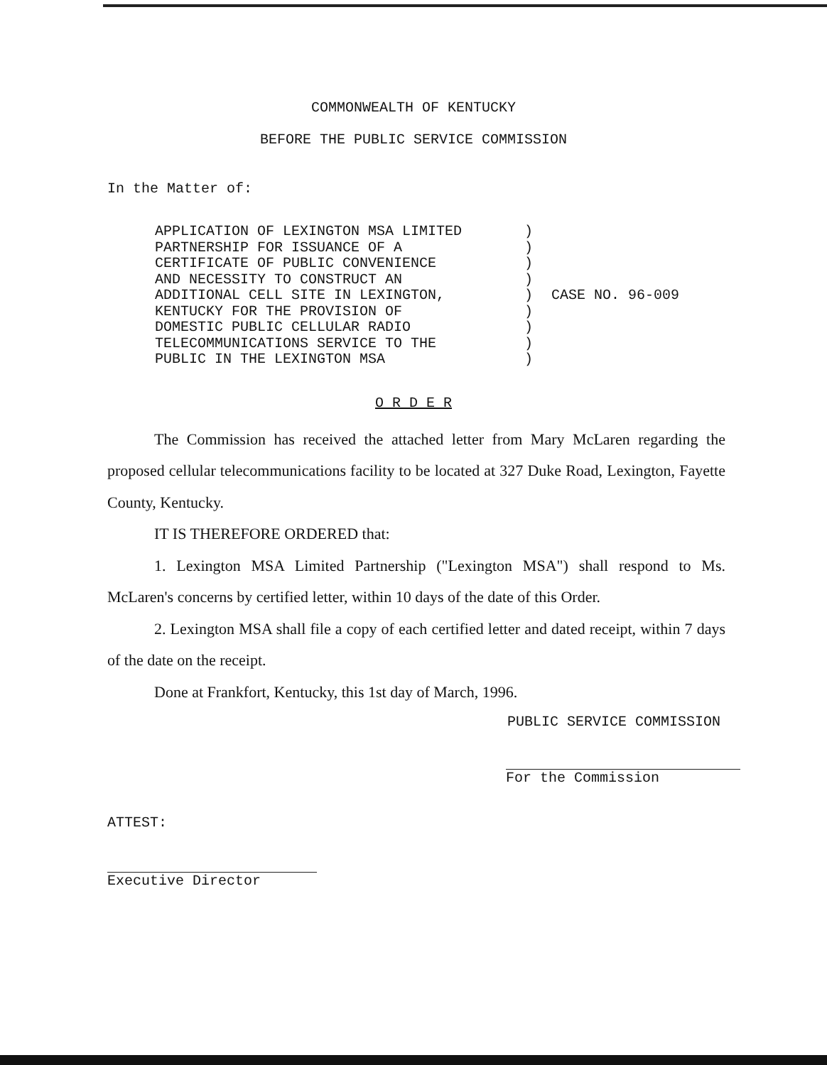COMMONWEALTH OF KENTUCKY
BEFORE THE PUBLIC SERVICE COMMISSION
In the Matter of:
APPLICATION OF LEXINGTON MSA LIMITED
PARTNERSHIP FOR ISSUANCE OF A
CERTIFICATE OF PUBLIC CONVENIENCE
AND NECESSITY TO CONSTRUCT AN
ADDITIONAL CELL SITE IN LEXINGTON,
KENTUCKY FOR THE PROVISION OF
DOMESTIC PUBLIC CELLULAR RADIO
TELECOMMUNICATIONS SERVICE TO THE
PUBLIC IN THE LEXINGTON MSA
)
)
)
)
)
)
)
)
)
CASE NO. 96-009
O R D E R
The Commission has received the attached letter from Mary McLaren regarding the proposed cellular telecommunications facility to be located at 327 Duke Road, Lexington, Fayette County, Kentucky.
IT IS THEREFORE ORDERED that:
1. Lexington MSA Limited Partnership ("Lexington MSA") shall respond to Ms. McLaren's concerns by certified letter, within 10 days of the date of this Order.
2. Lexington MSA shall file a copy of each certified letter and dated receipt, within 7 days of the date on the receipt.
Done at Frankfort, Kentucky, this 1st day of March, 1996.
PUBLIC SERVICE COMMISSION
For the Commission
ATTEST:
Executive Director